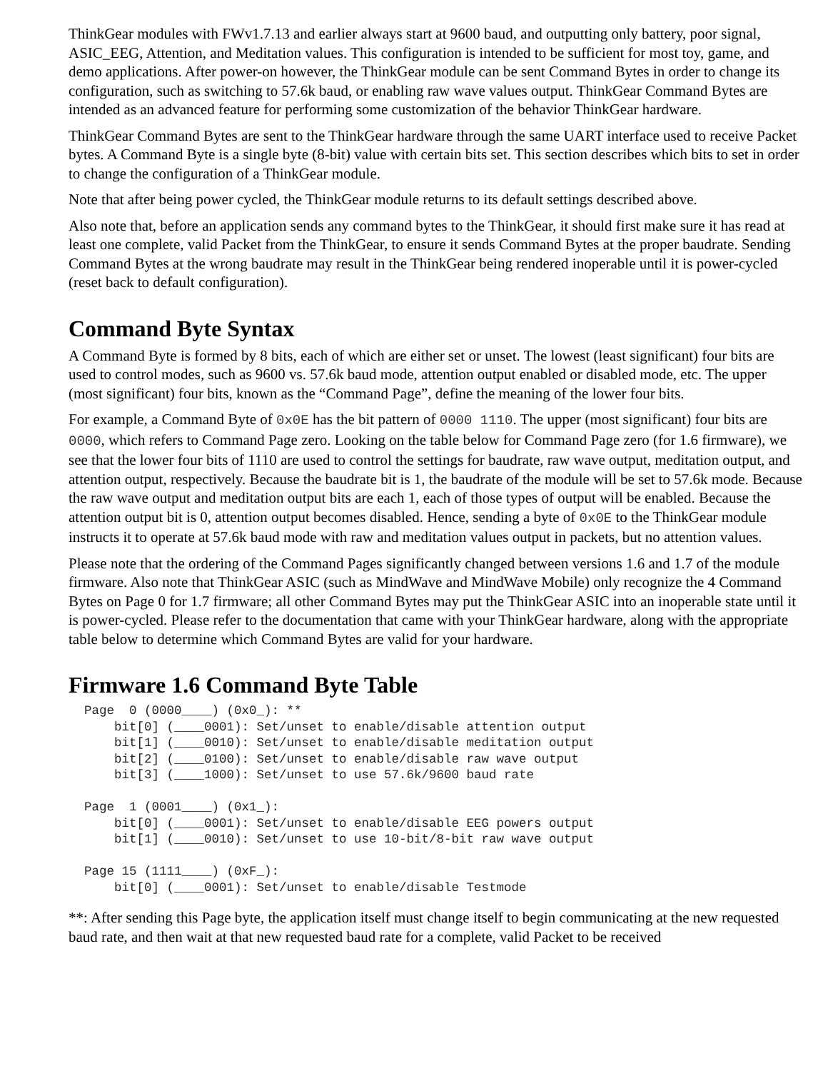ThinkGear modules with FWv1.7.13 and earlier always start at 9600 baud, and outputting only battery, poor signal, ASIC_EEG, Attention, and Meditation values. This configuration is intended to be sufficient for most toy, game, and demo applications. After power-on however, the ThinkGear module can be sent Command Bytes in order to change its configuration, such as switching to 57.6k baud, or enabling raw wave values output. ThinkGear Command Bytes are intended as an advanced feature for performing some customization of the behavior ThinkGear hardware.
ThinkGear Command Bytes are sent to the ThinkGear hardware through the same UART interface used to receive Packet bytes. A Command Byte is a single byte (8-bit) value with certain bits set. This section describes which bits to set in order to change the configuration of a ThinkGear module.
Note that after being power cycled, the ThinkGear module returns to its default settings described above.
Also note that, before an application sends any command bytes to the ThinkGear, it should first make sure it has read at least one complete, valid Packet from the ThinkGear, to ensure it sends Command Bytes at the proper baudrate. Sending Command Bytes at the wrong baudrate may result in the ThinkGear being rendered inoperable until it is power-cycled (reset back to default configuration).
Command Byte Syntax
A Command Byte is formed by 8 bits, each of which are either set or unset. The lowest (least significant) four bits are used to control modes, such as 9600 vs. 57.6k baud mode, attention output enabled or disabled mode, etc. The upper (most significant) four bits, known as the “Command Page”, define the meaning of the lower four bits.
For example, a Command Byte of 0x0E has the bit pattern of 0000 1110. The upper (most significant) four bits are 0000, which refers to Command Page zero. Looking on the table below for Command Page zero (for 1.6 firmware), we see that the lower four bits of 1110 are used to control the settings for baudrate, raw wave output, meditation output, and attention output, respectively. Because the baudrate bit is 1, the baudrate of the module will be set to 57.6k mode. Because the raw wave output and meditation output bits are each 1, each of those types of output will be enabled. Because the attention output bit is 0, attention output becomes disabled. Hence, sending a byte of 0x0E to the ThinkGear module instructs it to operate at 57.6k baud mode with raw and meditation values output in packets, but no attention values.
Please note that the ordering of the Command Pages significantly changed between versions 1.6 and 1.7 of the module firmware. Also note that ThinkGear ASIC (such as MindWave and MindWave Mobile) only recognize the 4 Command Bytes on Page 0 for 1.7 firmware; all other Command Bytes may put the ThinkGear ASIC into an inoperable state until it is power-cycled. Please refer to the documentation that came with your ThinkGear hardware, along with the appropriate table below to determine which Command Bytes are valid for your hardware.
Firmware 1.6 Command Byte Table
Page  0 (0000____) (0x0_): **
    bit[0] (____0001): Set/unset to enable/disable attention output
    bit[1] (____0010): Set/unset to enable/disable meditation output
    bit[2] (____0100): Set/unset to enable/disable raw wave output
    bit[3] (____1000): Set/unset to use 57.6k/9600 baud rate

Page  1 (0001____) (0x1_):
    bit[0] (____0001): Set/unset to enable/disable EEG powers output
    bit[1] (____0010): Set/unset to use 10-bit/8-bit raw wave output

Page 15 (1111____) (0xF_):
    bit[0] (____0001): Set/unset to enable/disable Testmode
**: After sending this Page byte, the application itself must change itself to begin communicating at the new requested baud rate, and then wait at that new requested baud rate for a complete, valid Packet to be received